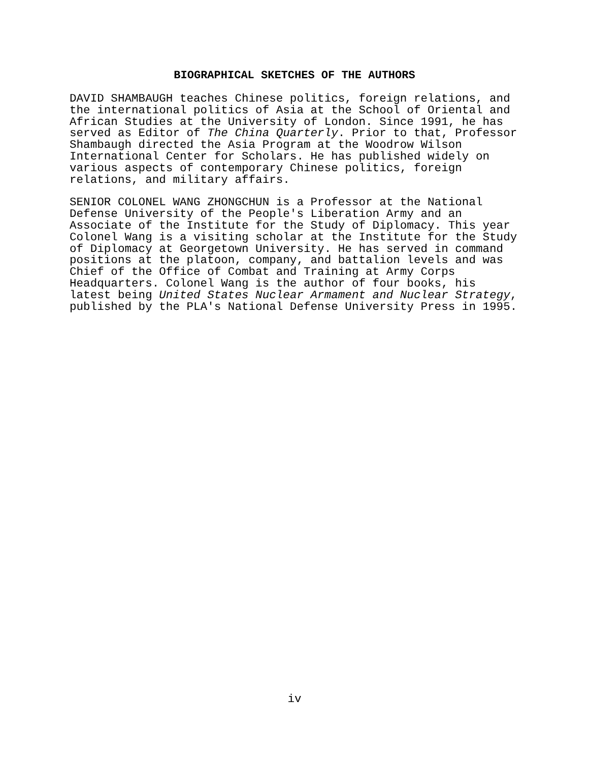BIOGRAPHICAL SKETCHES OF THE AUTHORS
DAVID SHAMBAUGH teaches Chinese politics, foreign relations, and the international politics of Asia at the School of Oriental and African Studies at the University of London. Since 1991, he has served as Editor of The China Quarterly. Prior to that, Professor Shambaugh directed the Asia Program at the Woodrow Wilson International Center for Scholars. He has published widely on various aspects of contemporary Chinese politics, foreign relations, and military affairs.
SENIOR COLONEL WANG ZHONGCHUN is a Professor at the National Defense University of the People's Liberation Army and an Associate of the Institute for the Study of Diplomacy. This year Colonel Wang is a visiting scholar at the Institute for the Study of Diplomacy at Georgetown University. He has served in command positions at the platoon, company, and battalion levels and was Chief of the Office of Combat and Training at Army Corps Headquarters. Colonel Wang is the author of four books, his latest being United States Nuclear Armament and Nuclear Strategy, published by the PLA's National Defense University Press in 1995.
iv